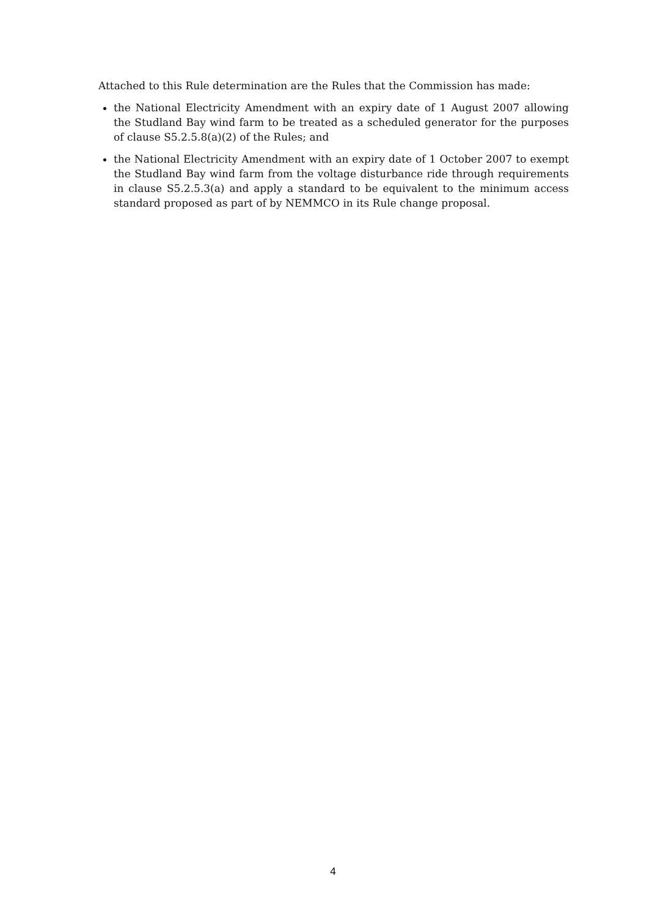Attached to this Rule determination are the Rules that the Commission has made:
the National Electricity Amendment with an expiry date of 1 August 2007 allowing the Studland Bay wind farm to be treated as a scheduled generator for the purposes of clause S5.2.5.8(a)(2) of the Rules; and
the National Electricity Amendment with an expiry date of 1 October 2007 to exempt the Studland Bay wind farm from the voltage disturbance ride through requirements in clause S5.2.5.3(a) and apply a standard to be equivalent to the minimum access standard proposed as part of by NEMMCO in its Rule change proposal.
4